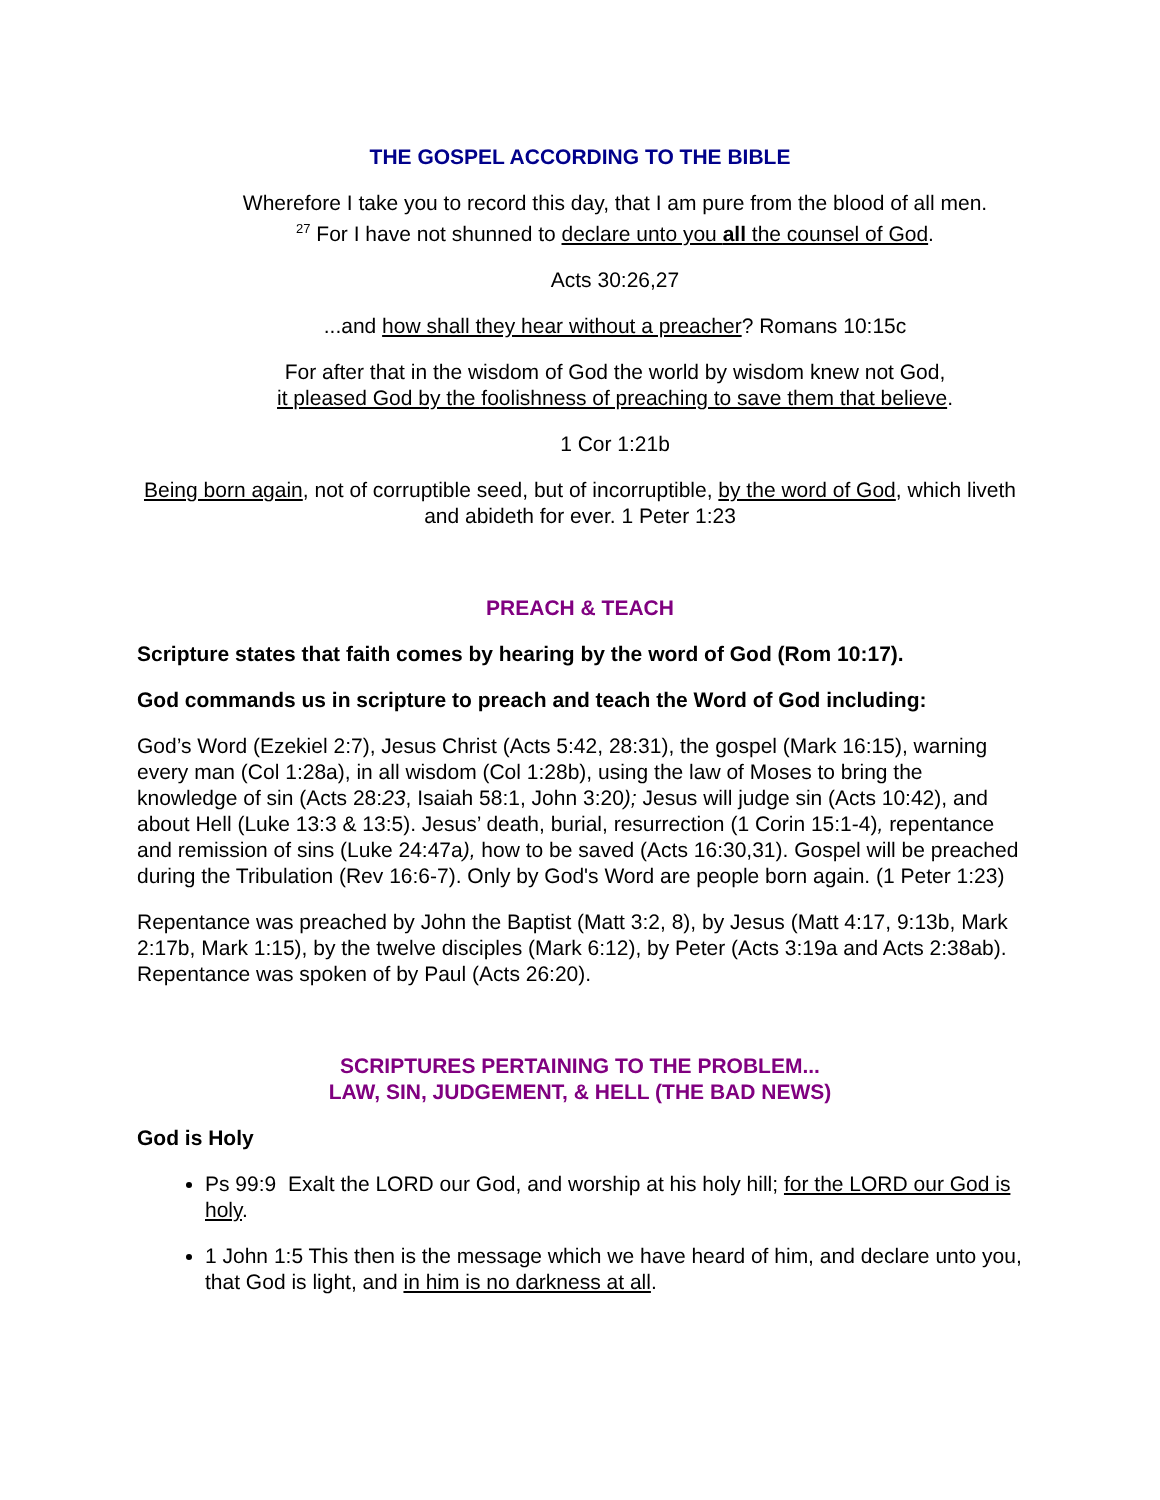THE GOSPEL ACCORDING TO THE BIBLE
Wherefore I take you to record this day, that I am pure from the blood of all men.
<sup>27</sup> For I have not shunned to declare unto you all the counsel of God.
Acts 30:26,27
...and how shall they hear without a preacher? Romans 10:15c
For after that in the wisdom of God the world by wisdom knew not God,
it pleased God by the foolishness of preaching to save them that believe.
1 Cor 1:21b
Being born again, not of corruptible seed, but of incorruptible, by the word of God, which liveth and abideth for ever. 1 Peter 1:23
PREACH & TEACH
Scripture states that faith comes by hearing by the word of God (Rom 10:17).
God commands us in scripture to preach and teach the Word of God including:
God’s Word (Ezekiel 2:7), Jesus Christ (Acts 5:42, 28:31), the gospel (Mark 16:15), warning every man (Col 1:28a), in all wisdom (Col 1:28b), using the law of Moses to bring the knowledge of sin (Acts 28:23, Isaiah 58:1, John 3:20); Jesus will judge sin (Acts 10:42), and about Hell (Luke 13:3 & 13:5). Jesus’ death, burial, resurrection (1 Corin 15:1-4), repentance and remission of sins (Luke 24:47a), how to be saved (Acts 16:30,31). Gospel will be preached during the Tribulation (Rev 16:6-7). Only by God's Word are people born again. (1 Peter 1:23)
Repentance was preached by John the Baptist (Matt 3:2, 8), by Jesus (Matt 4:17, 9:13b, Mark 2:17b, Mark 1:15), by the twelve disciples (Mark 6:12), by Peter (Acts 3:19a and Acts 2:38ab). Repentance was spoken of by Paul (Acts 26:20).
SCRIPTURES PERTAINING TO THE PROBLEM...
LAW, SIN, JUDGEMENT, & HELL (THE BAD NEWS)
God is Holy
Ps 99:9 Exalt the LORD our God, and worship at his holy hill; for the LORD our God is holy.
1 John 1:5 This then is the message which we have heard of him, and declare unto you, that God is light, and in him is no darkness at all.